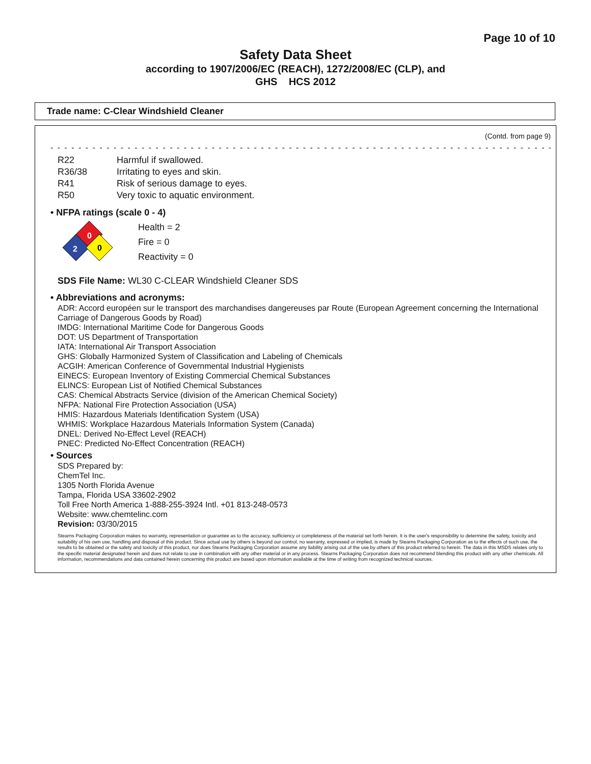Page 10 of 10
Safety Data Sheet
according to 1907/2006/EC (REACH), 1272/2008/EC (CLP), and
GHS HCS 2012
Trade name: C-Clear Windshield Cleaner
(Contd. from page 9)
- - - - - - - - - - - - - - - - - - - - - - - - - - - - - - - - - - - - - - - - - - - - - - - - - - - - - - - - - - - - - - - - - - - - - - - - - - - - - - - -
R22 Harmful if swallowed.
R36/38 Irritating to eyes and skin.
R41 Risk of serious damage to eyes.
R50 Very toxic to aquatic environment.
• NFPA ratings (scale 0 - 4)
0
2
0
Health = 2
Fire = 0
Reactivity = 0
SDS File Name: WL30 C-CLEAR Windshield Cleaner SDS
• Abbreviations and acronyms:
ADR: Accord européen sur le transport des marchandises dangereuses par Route (European Agreement concerning the International Carriage of Dangerous Goods by Road)
IMDG: International Maritime Code for Dangerous Goods
DOT: US Department of Transportation
IATA: International Air Transport Association
GHS: Globally Harmonized System of Classification and Labeling of Chemicals
ACGIH: American Conference of Governmental Industrial Hygienists
EINECS: European Inventory of Existing Commercial Chemical Substances
ELINCS: European List of Notified Chemical Substances
CAS: Chemical Abstracts Service (division of the American Chemical Society)
NFPA: National Fire Protection Association (USA)
HMIS: Hazardous Materials Identification System (USA)
WHMIS: Workplace Hazardous Materials Information System (Canada)
DNEL: Derived No-Effect Level (REACH)
PNEC: Predicted No-Effect Concentration (REACH)
• Sources
SDS Prepared by:
ChemTel Inc.
1305 North Florida Avenue
Tampa, Florida USA 33602-2902
Toll Free North America 1-888-255-3924 Intl. +01 813-248-0573
Website: www.chemtelinc.com
Revision: 03/30/2015
Stearns Packaging Corporation makes no warranty, representation or guarantee as to the accuracy, sufficiency or completeness of the material set forth herein. It is the user's responsibility to determine the safety, toxicity and suitability of his own use, handling and disposal of this product. Since actual use by others is beyond our control, no warranty, expressed or implied, is made by Stearns Packaging Corporation as to the effects of such use, the results to be obtained or the safety and toxicity of this product, nor does Stearns Packaging Corporation assume any liability arising out of the use by others of this product referred to herein. The data in this MSDS relates only to the specific material designated herein and does not relate to use in combination with any other material or in any process. Stearns Packaging Corporation does not recommend blending this product with any other chemicals. All information, recommendations and data contained herein concerning this product are based upon information available at the time of writing from recognized technical sources.